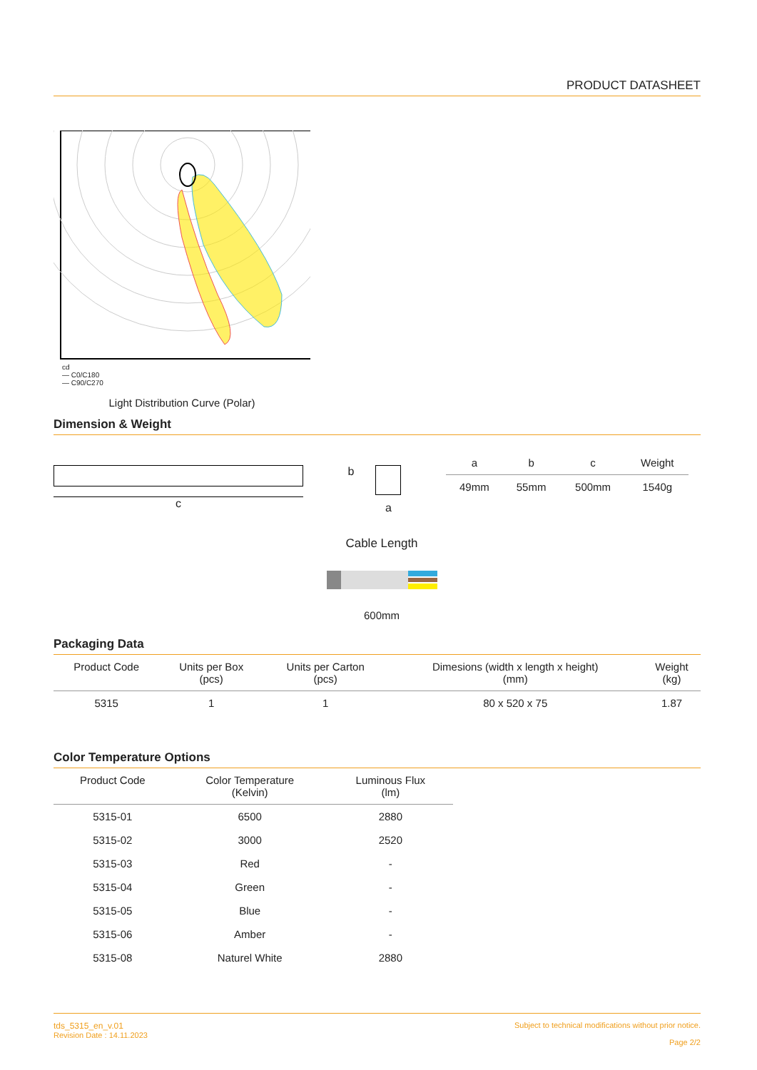PRODUCT DATASHEET
cd
— C0/C180
— C90/C270
Light Distribution Curve (Polar)
Dimension & Weight
c
b
a
| a | b | c | Weight |
| --- | --- | --- | --- |
| 49mm | 55mm | 500mm | 1540g |
Cable Length
600mm
Packaging Data
| Product Code | Units per Box (pcs) | Units per Carton (pcs) | Dimesions (width x length x height) (mm) | Weight (kg) |
| --- | --- | --- | --- | --- |
| 5315 | 1 | 1 | 80 x 520 x 75 | 1.87 |
Color Temperature Options
| Product Code | Color Temperature (Kelvin) | Luminous Flux (lm) |
| --- | --- | --- |
| 5315-01 | 6500 | 2880 |
| 5315-02 | 3000 | 2520 |
| 5315-03 | Red | - |
| 5315-04 | Green | - |
| 5315-05 | Blue | - |
| 5315-06 | Amber | - |
| 5315-08 | Naturel White | 2880 |
tds_5315_en_v.01
Revision Date : 14.11.2023
Subject to technical modifications without prior notice.
Page 2/2